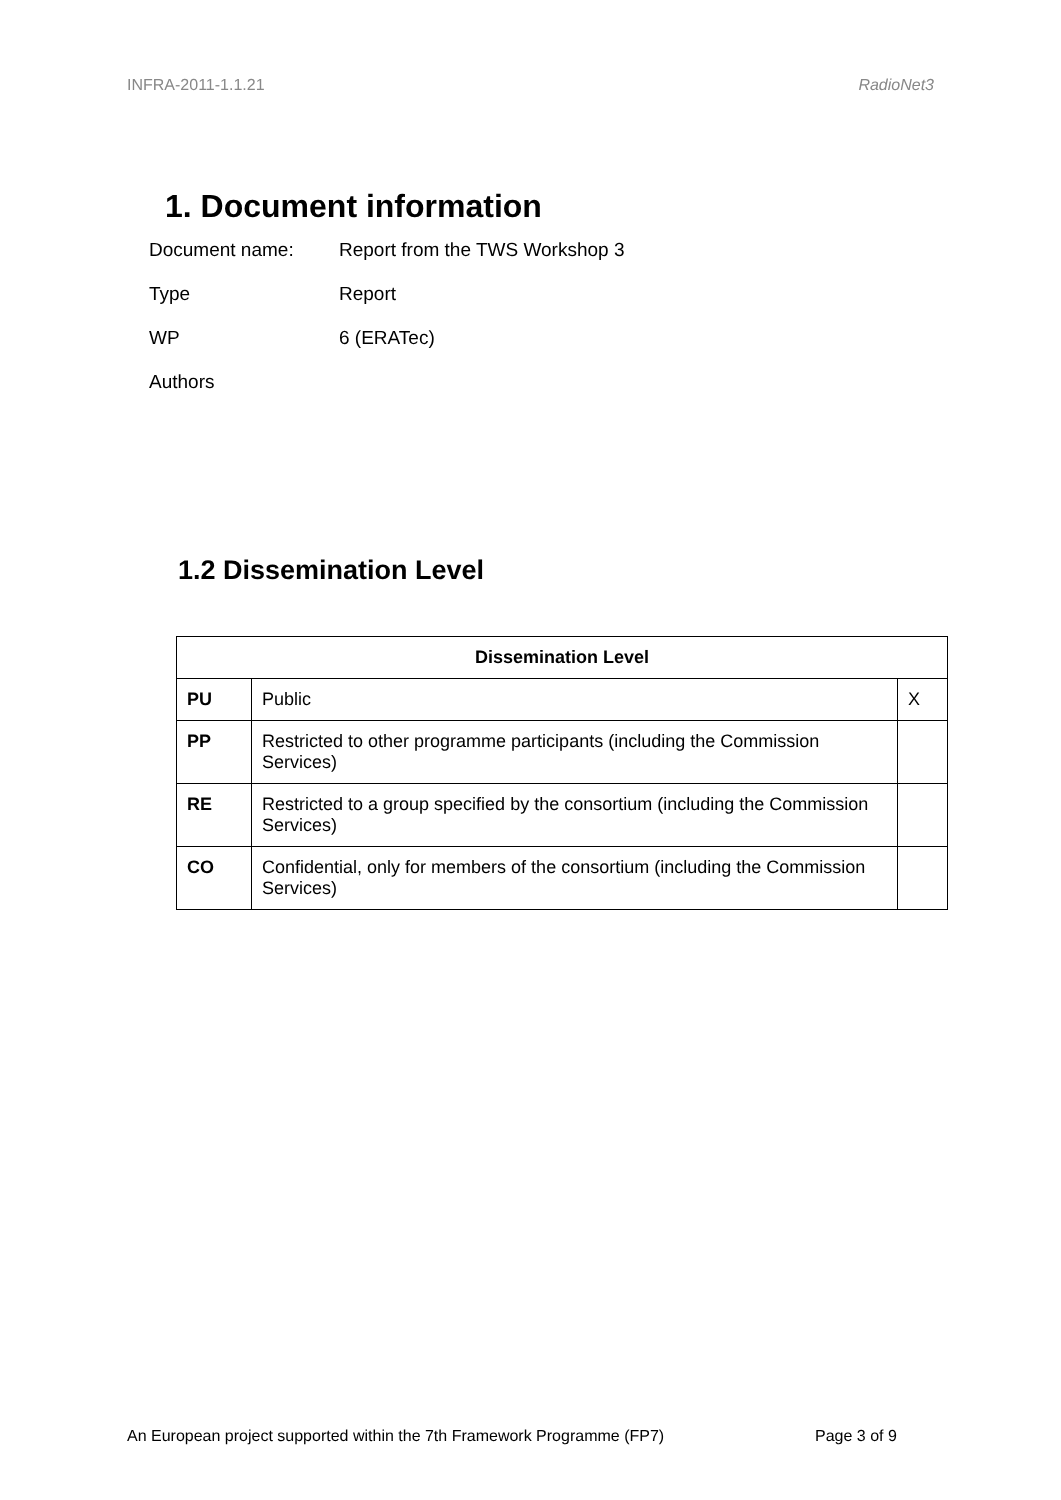INFRA-2011-1.1.21 RadioNet3
1. Document information
Document name: Report from the TWS Workshop 3
Type Report
WP 6 (ERATec)
Authors
1.2 Dissemination Level
| Dissemination Level | | |
| --- | --- | --- |
| PU | Public | X |
| PP | Restricted to other programme participants (including the Commission Services) | |
| RE | Restricted to a group specified by the consortium (including the Commission Services) | |
| CO | Confidential, only for members of the consortium (including the Commission Services) | |
An European project supported within the 7th Framework Programme (FP7)
Page 3 of 9